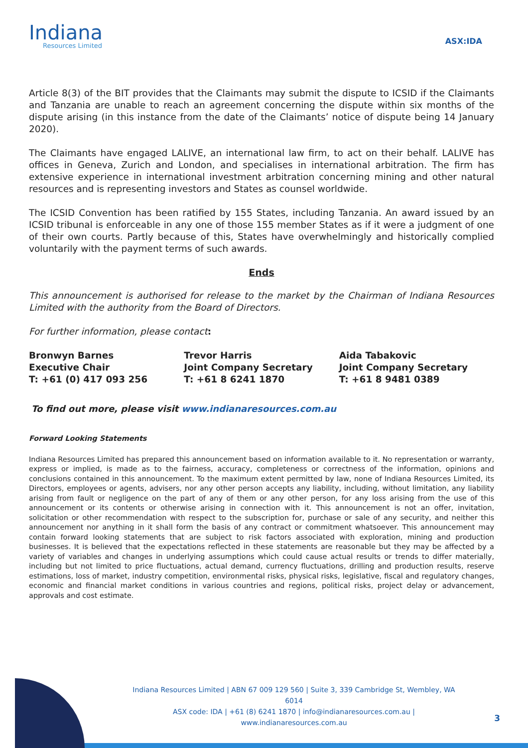Indiana
Resources Limited
ASX:IDA
Article 8(3) of the BIT provides that the Claimants may submit the dispute to ICSID if the Claimants and Tanzania are unable to reach an agreement concerning the dispute within six months of the dispute arising (in this instance from the date of the Claimants’ notice of dispute being 14 January 2020).
The Claimants have engaged LALIVE, an international law firm, to act on their behalf. LALIVE has offices in Geneva, Zurich and London, and specialises in international arbitration. The firm has extensive experience in international investment arbitration concerning mining and other natural resources and is representing investors and States as counsel worldwide.
The ICSID Convention has been ratified by 155 States, including Tanzania. An award issued by an ICSID tribunal is enforceable in any one of those 155 member States as if it were a judgment of one of their own courts. Partly because of this, States have overwhelmingly and historically complied voluntarily with the payment terms of such awards.
Ends
This announcement is authorised for release to the market by the Chairman of Indiana Resources Limited with the authority from the Board of Directors.
For further information, please contact:
Bronwyn Barnes
Executive Chair
T: +61 (0) 417 093 256
Trevor Harris
Joint Company Secretary
T: +61 8 6241 1870
Aida Tabakovic
Joint Company Secretary
T: +61 8 9481 0389
To find out more, please visit www.indianaresources.com.au
Forward Looking Statements
Indiana Resources Limited has prepared this announcement based on information available to it. No representation or warranty, express or implied, is made as to the fairness, accuracy, completeness or correctness of the information, opinions and conclusions contained in this announcement. To the maximum extent permitted by law, none of Indiana Resources Limited, its Directors, employees or agents, advisers, nor any other person accepts any liability, including, without limitation, any liability arising from fault or negligence on the part of any of them or any other person, for any loss arising from the use of this announcement or its contents or otherwise arising in connection with it. This announcement is not an offer, invitation, solicitation or other recommendation with respect to the subscription for, purchase or sale of any security, and neither this announcement nor anything in it shall form the basis of any contract or commitment whatsoever. This announcement may contain forward looking statements that are subject to risk factors associated with exploration, mining and production businesses. It is believed that the expectations reflected in these statements are reasonable but they may be affected by a variety of variables and changes in underlying assumptions which could cause actual results or trends to differ materially, including but not limited to price fluctuations, actual demand, currency fluctuations, drilling and production results, reserve estimations, loss of market, industry competition, environmental risks, physical risks, legislative, fiscal and regulatory changes, economic and financial market conditions in various countries and regions, political risks, project delay or advancement, approvals and cost estimate.
Indiana Resources Limited | ABN 67 009 129 560 | Suite 3, 339 Cambridge St, Wembley, WA 6014
ASX code: IDA | +61 (8) 6241 1870 | info@indianaresources.com.au | www.indianaresources.com.au
3